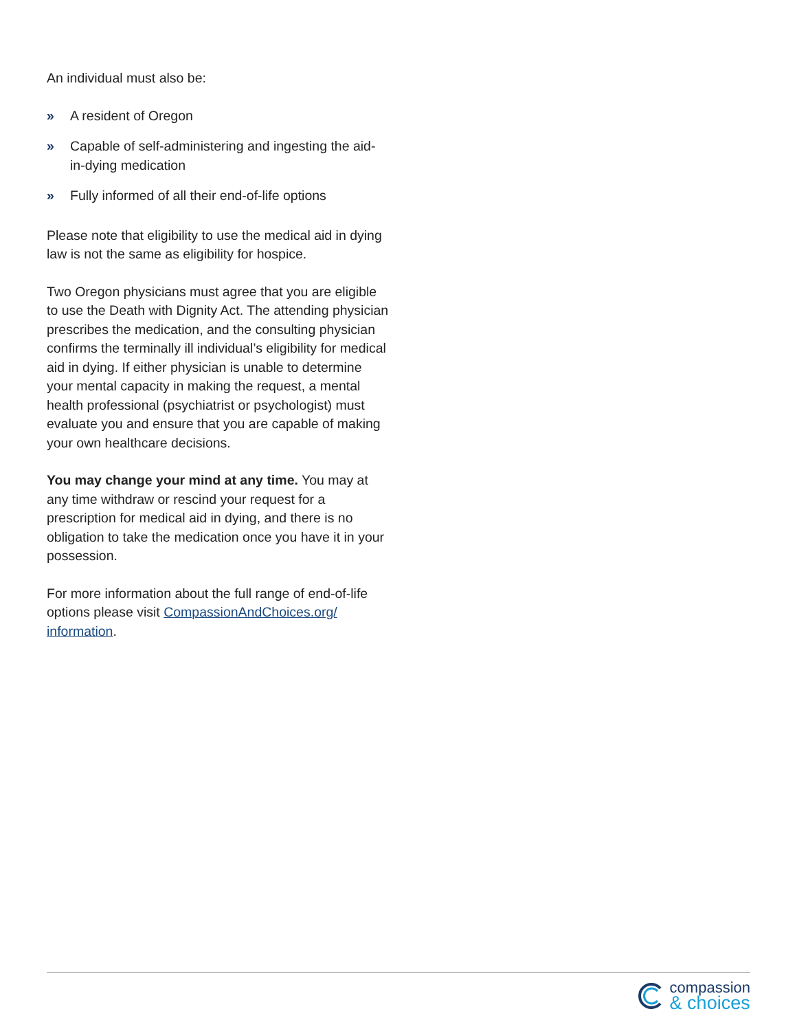An individual must also be:
» A resident of Oregon
» Capable of self-administering and ingesting the aid-in-dying medication
» Fully informed of all their end-of-life options
Please note that eligibility to use the medical aid in dying law is not the same as eligibility for hospice.
Two Oregon physicians must agree that you are eligible to use the Death with Dignity Act. The attending physician prescribes the medication, and the consulting physician confirms the terminally ill individual’s eligibility for medical aid in dying. If either physician is unable to determine your mental capacity in making the request, a mental health professional (psychiatrist or psychologist) must evaluate you and ensure that you are capable of making your own healthcare decisions.
You may change your mind at any time. You may at any time withdraw or rescind your request for a prescription for medical aid in dying, and there is no obligation to take the medication once you have it in your possession.
For more information about the full range of end-of-life options please visit CompassionAndChoices.org/ information.
compassion
& choices